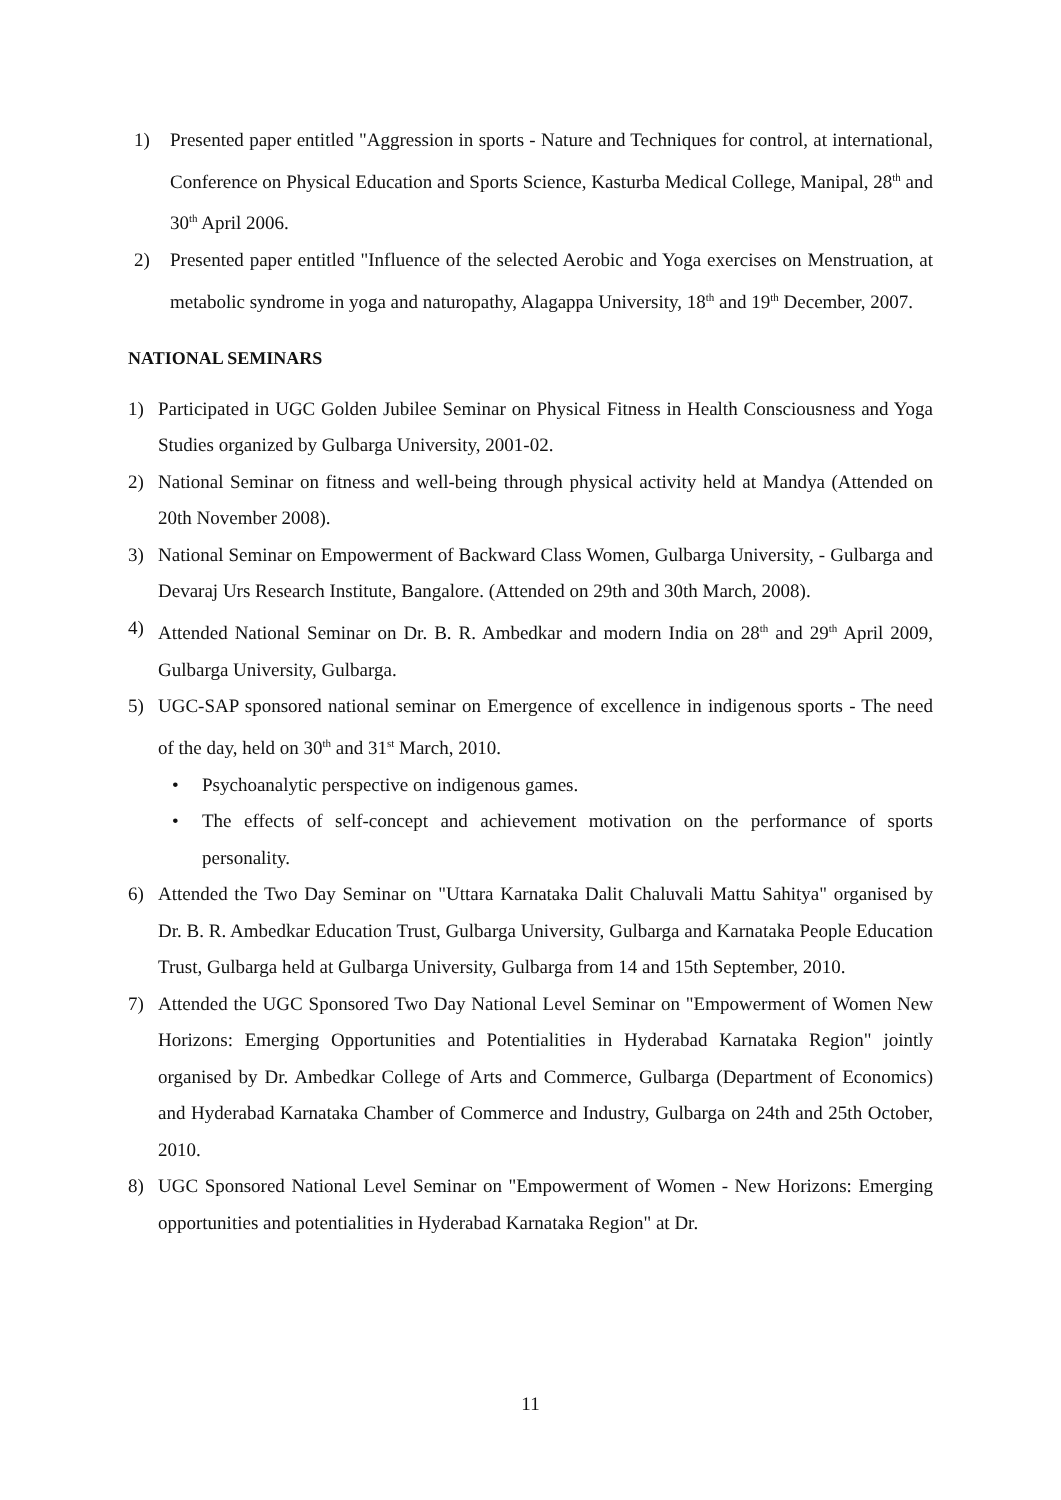1) Presented paper entitled "Aggression in sports - Nature and Techniques for control, at international, Conference on Physical Education and Sports Science, Kasturba Medical College, Manipal, 28<sup>th</sup> and 30<sup>th</sup> April 2006.
2) Presented paper entitled "Influence of the selected Aerobic and Yoga exercises on Menstruation, at metabolic syndrome in yoga and naturopathy, Alagappa University, 18<sup>th</sup> and 19<sup>th</sup> December, 2007.
NATIONAL SEMINARS
1) Participated in UGC Golden Jubilee Seminar on Physical Fitness in Health Consciousness and Yoga Studies organized by Gulbarga University, 2001-02.
2) National Seminar on fitness and well-being through physical activity held at Mandya (Attended on 20th November 2008).
3) National Seminar on Empowerment of Backward Class Women, Gulbarga University, - Gulbarga and Devaraj Urs Research Institute, Bangalore. (Attended on 29th and 30th March, 2008).
4) Attended National Seminar on Dr. B. R. Ambedkar and modern India on 28<sup>th</sup> and 29<sup>th</sup> April 2009, Gulbarga University, Gulbarga.
5) UGC-SAP sponsored national seminar on Emergence of excellence in indigenous sports - The need of the day, held on 30<sup>th</sup> and 31<sup>st</sup> March, 2010.
• Psychoanalytic perspective on indigenous games.
• The effects of self-concept and achievement motivation on the performance of sports personality.
6) Attended the Two Day Seminar on "Uttara Karnataka Dalit Chaluvali Mattu Sahitya" organised by Dr. B. R. Ambedkar Education Trust, Gulbarga University, Gulbarga and Karnataka People Education Trust, Gulbarga held at Gulbarga University, Gulbarga from 14 and 15th September, 2010.
7) Attended the UGC Sponsored Two Day National Level Seminar on "Empowerment of Women New Horizons: Emerging Opportunities and Potentialities in Hyderabad Karnataka Region" jointly organised by Dr. Ambedkar College of Arts and Commerce, Gulbarga (Department of Economics) and Hyderabad Karnataka Chamber of Commerce and Industry, Gulbarga on 24th and 25th October, 2010.
8) UGC Sponsored National Level Seminar on "Empowerment of Women - New Horizons: Emerging opportunities and potentialities in Hyderabad Karnataka Region" at Dr.
11